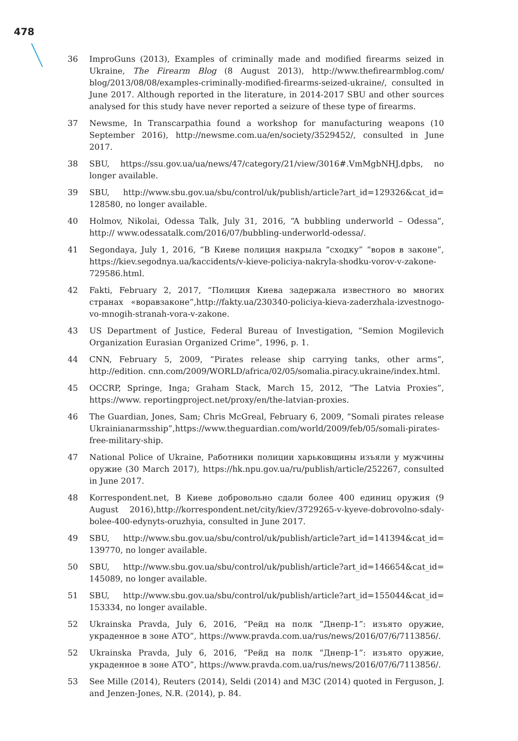478
36 ImproGuns (2013), Examples of criminally made and modified firearms seized in Ukraine, The Firearm Blog (8 August 2013), http://www.thefirearmblog.com/ blog/2013/08/08/examples-criminally-modified-firearms-seized-ukraine/, consulted in June 2017. Although reported in the literature, in 2014-2017 SBU and other sources analysed for this study have never reported a seizure of these type of firearms.
37 Newsme, In Transcarpathia found a workshop for manufacturing weapons (10 September 2016), http://newsme.com.ua/en/society/3529452/, consulted in June 2017.
38 SBU, https://ssu.gov.ua/ua/news/47/category/21/view/3016#.VmMgbNHJ.dpbs, no longer available.
39 SBU, http://www.sbu.gov.ua/sbu/control/uk/publish/article?art_id=129326&cat_id= 128580, no longer available.
40 Holmov, Nikolai, Odessa Talk, July 31, 2016, “A bubbling underworld – Odessa”, http:// www.odessatalk.com/2016/07/bubbling-underworld-odessa/.
41 Segondaya, July 1, 2016, “В Киеве полиция накрыла “сходку” “воров в законе”, https://kiev.segodnya.ua/kaccidents/v-kieve-policiya-nakryla-shodku-vorov-v-zakone-729586.html.
42 Fakti, February 2, 2017, “Полиция Киева задержала известного во многих странах «воравзаконе”,http://fakty.ua/230340-policiya-kieva-zaderzhala-izvestnogo-vo-mnogih-stranah-vora-v-zakone.
43 US Department of Justice, Federal Bureau of Investigation, “Semion Mogilevich Organization Eurasian Organized Crime”, 1996, p. 1.
44 CNN, February 5, 2009, “Pirates release ship carrying tanks, other arms”, http://edition. cnn.com/2009/WORLD/africa/02/05/somalia.piracy.ukraine/index.html.
45 OCCRP, Springe, Inga; Graham Stack, March 15, 2012, “The Latvia Proxies”, https://www. reportingproject.net/proxy/en/the-latvian-proxies.
46 The Guardian, Jones, Sam; Chris McGreal, February 6, 2009, “Somali pirates release Ukrainianarmsship”,https://www.theguardian.com/world/2009/feb/05/somali-pirates-free-military-ship.
47 National Police of Ukraine, Работники полиции харьковщины изъяли у мужчины оружие (30 March 2017), https://hk.npu.gov.ua/ru/publish/article/252267, consulted in June 2017.
48 Korrespondent.net, В Киеве добровольно сдали более 400 единиц оружия (9 August 2016),http://korrespondent.net/city/kiev/3729265-v-kyeve-dobrovolno-sdaly-bolee-400-edynyts-oruzhyia, consulted in June 2017.
49 SBU, http://www.sbu.gov.ua/sbu/control/uk/publish/article?art_id=141394&cat_id= 139770, no longer available.
50 SBU, http://www.sbu.gov.ua/sbu/control/uk/publish/article?art_id=146654&cat_id= 145089, no longer available.
51 SBU, http://www.sbu.gov.ua/sbu/control/uk/publish/article?art_id=155044&cat_id= 153334, no longer available.
52 Ukrainska Pravda, July 6, 2016, “Рейд на полк “Днепр-1”: изъято оружие, украденное в зоне АТО”, https://www.pravda.com.ua/rus/news/2016/07/6/7113856/.
52 Ukrainska Pravda, July 6, 2016, “Рейд на полк “Днепр-1”: изъято оружие, украденное в зоне АТО”, https://www.pravda.com.ua/rus/news/2016/07/6/7113856/.
53 See Mille (2014), Reuters (2014), Seldi (2014) and M3C (2014) quoted in Ferguson, J. and Jenzen-Jones, N.R. (2014), p. 84.